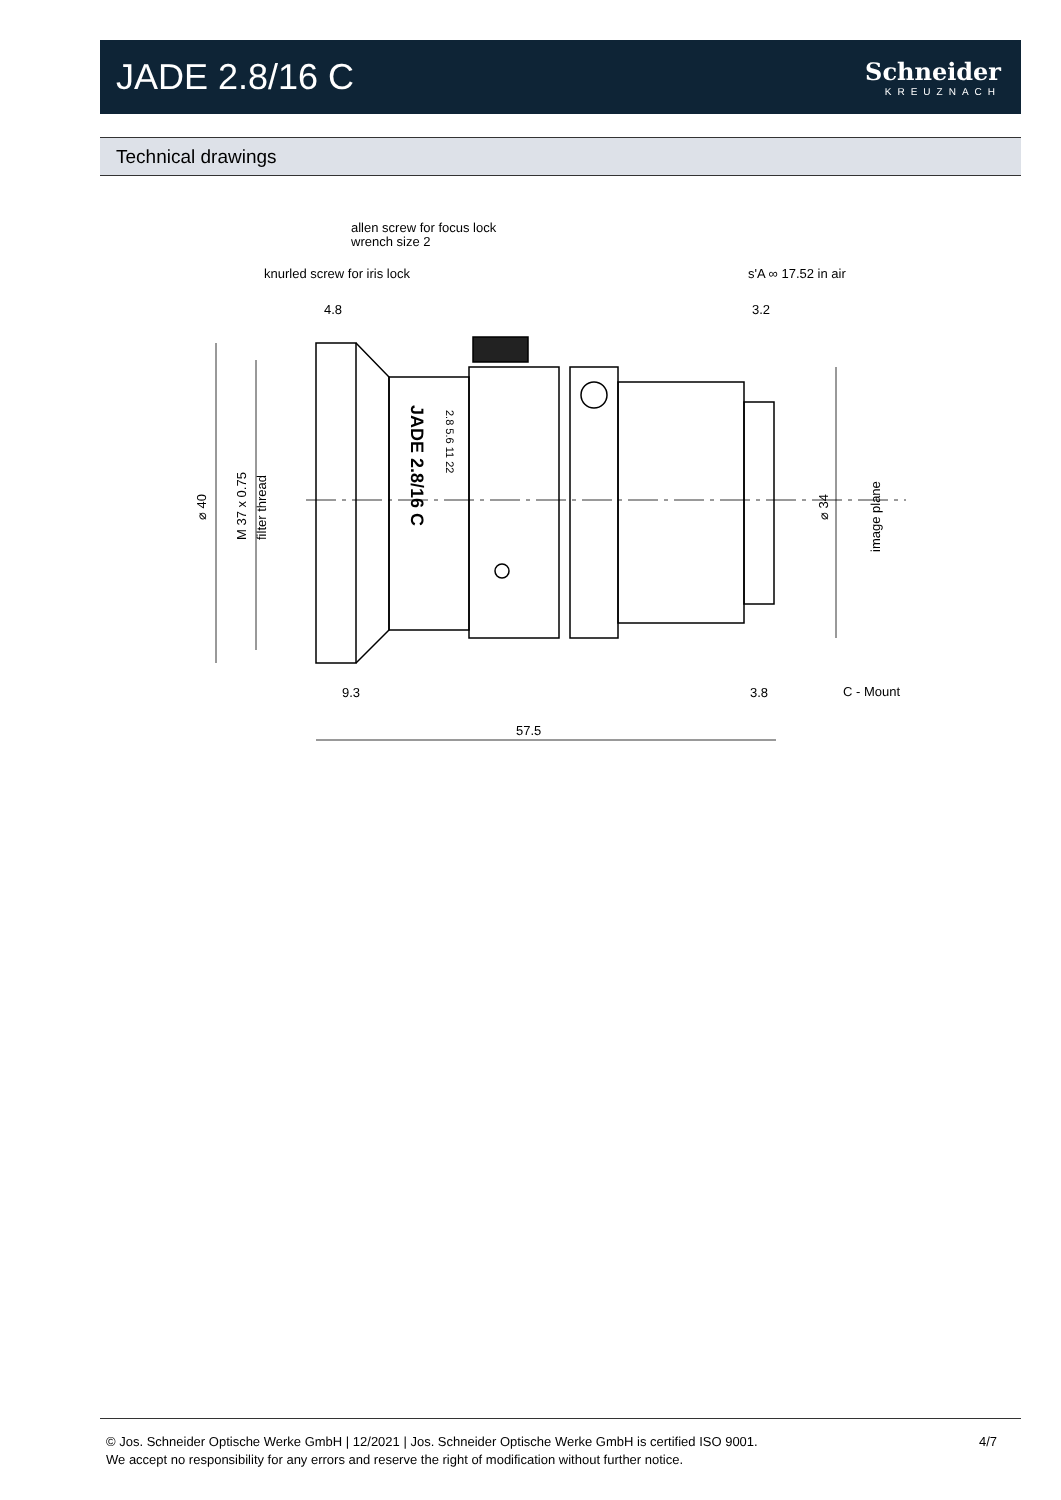JADE 2.8/16 C
Schneider
KREUZNACH
Technical drawings
allen screw for focus lock
wrench size 2
knurled screw for iris lock
s'A ∞ 17.52 in air
4.8
3.2
⌀ 40
M 37 x 0.75
filter thread
JADE 2.8/16 C
2.8 5.6 11 22
⌀ 34
image plane
9.3
3.8
C - Mount
57.5
© Jos. Schneider Optische Werke GmbH | 12/2021 | Jos. Schneider Optische Werke GmbH is certified ISO 9001.
We accept no responsibility for any errors and reserve the right of modification without further notice.
4/7